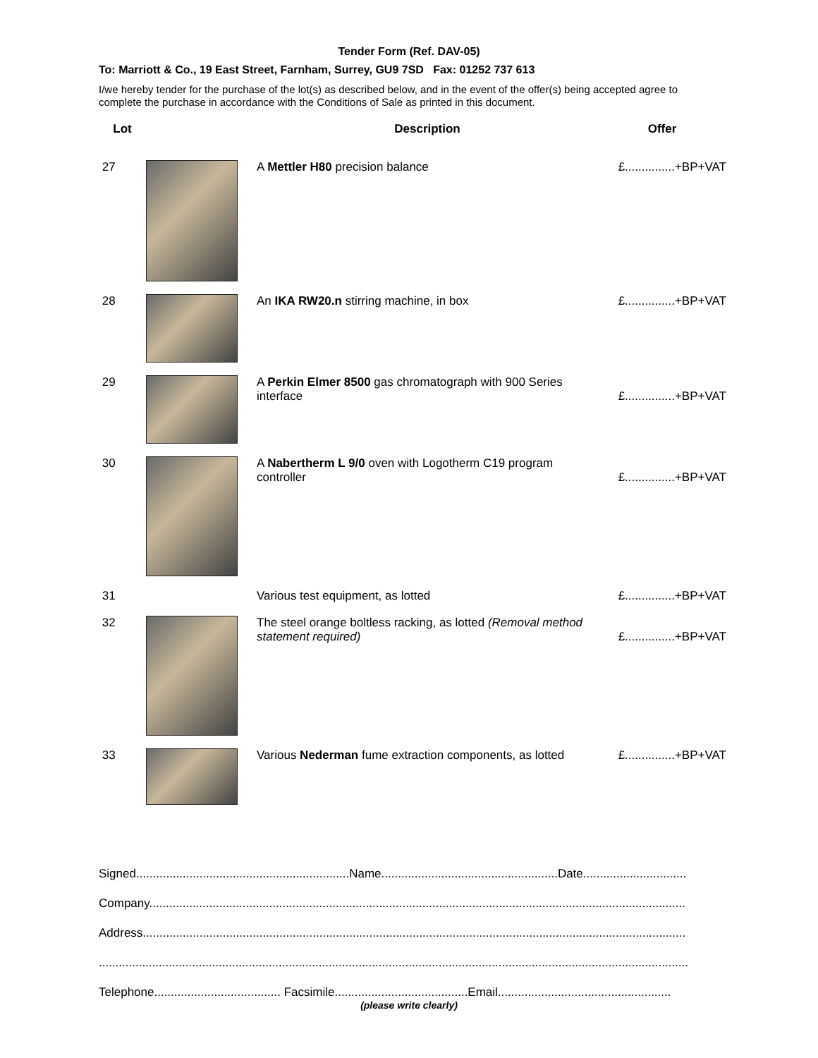Tender Form (Ref. DAV-05)
To: Marriott & Co., 19 East Street, Farnham, Surrey, GU9 7SD Fax: 01252 737 613
I/we hereby tender for the purchase of the lot(s) as described below, and in the event of the offer(s) being accepted agree to complete the purchase in accordance with the Conditions of Sale as printed in this document.
| Lot | | Description | Offer |
| --- | --- | --- | --- |
| 27 | | A Mettler H80 precision balance | £...............+BP+VAT |
| 28 | | An IKA RW20.n stirring machine, in box | £...............+BP+VAT |
| 29 | | A Perkin Elmer 8500 gas chromatograph with 900 Series interface | £...............+BP+VAT |
| 30 | | A Nabertherm L 9/0 oven with Logotherm C19 program controller | £...............+BP+VAT |
| 31 | | Various test equipment, as lotted | £...............+BP+VAT |
| 32 | | The steel orange boltless racking, as lotted (Removal method statement required) | £...............+BP+VAT |
| 33 | | Various Nederman fume extraction components, as lotted | £...............+BP+VAT |
Signed................................................................Name.....................................................Date...............................
Company.................................................................................................................................................................
Address...................................................................................................................................................................
.................................................................................................................................................................................
Telephone...................................... Facsimile........................................Email....................................................
(please write clearly)